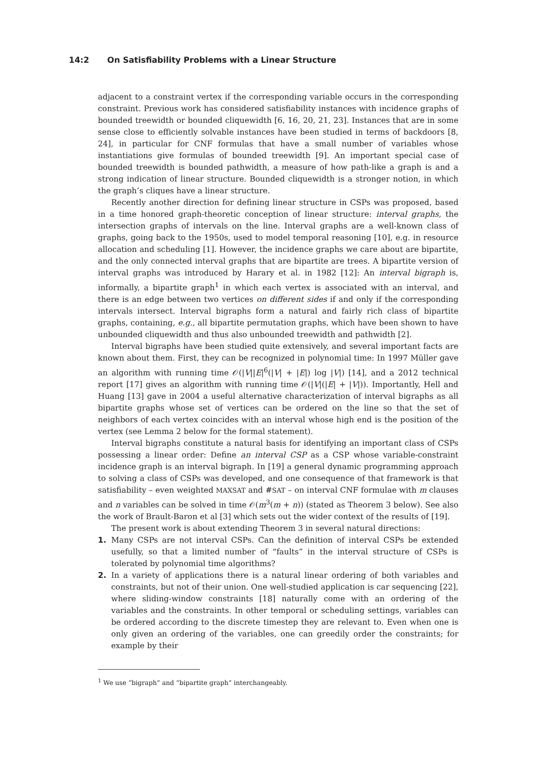14:2 On Satisfiability Problems with a Linear Structure
adjacent to a constraint vertex if the corresponding variable occurs in the corresponding constraint. Previous work has considered satisfiability instances with incidence graphs of bounded treewidth or bounded cliquewidth [6, 16, 20, 21, 23]. Instances that are in some sense close to efficiently solvable instances have been studied in terms of backdoors [8, 24], in particular for CNF formulas that have a small number of variables whose instantiations give formulas of bounded treewidth [9]. An important special case of bounded treewidth is bounded pathwidth, a measure of how path-like a graph is and a strong indication of linear structure. Bounded cliquewidth is a stronger notion, in which the graph’s cliques have a linear structure.
Recently another direction for defining linear structure in CSPs was proposed, based in a time honored graph-theoretic conception of linear structure: interval graphs, the intersection graphs of intervals on the line. Interval graphs are a well-known class of graphs, going back to the 1950s, used to model temporal reasoning [10], e.g. in resource allocation and scheduling [1]. However, the incidence graphs we care about are bipartite, and the only connected interval graphs that are bipartite are trees. A bipartite version of interval graphs was introduced by Harary et al. in 1982 [12]: An interval bigraph is, informally, a bipartite graph<sup>1</sup> in which each vertex is associated with an interval, and there is an edge between two vertices on different sides if and only if the corresponding intervals intersect. Interval bigraphs form a natural and fairly rich class of bipartite graphs, containing, e.g., all bipartite permutation graphs, which have been shown to have unbounded cliquewidth and thus also unbounded treewidth and pathwidth [2].
Interval bigraphs have been studied quite extensively, and several important facts are known about them. First, they can be recognized in polynomial time: In 1997 Müller gave an algorithm with running time 𝒪(|V||E|<sup>6</sup>(|V| + |E|) log |V|) [14], and a 2012 technical report [17] gives an algorithm with running time 𝒪(|V|(|E| + |V|)). Importantly, Hell and Huang [13] gave in 2004 a useful alternative characterization of interval bigraphs as all bipartite graphs whose set of vertices can be ordered on the line so that the set of neighbors of each vertex coincides with an interval whose high end is the position of the vertex (see Lemma 2 below for the formal statement).
Interval bigraphs constitute a natural basis for identifying an important class of CSPs possessing a linear order: Define an interval CSP as a CSP whose variable-constraint incidence graph is an interval bigraph. In [19] a general dynamic programming approach to solving a class of CSPs was developed, and one consequence of that framework is that satisfiability – even weighted MAXSAT and #SAT – on interval CNF formulae with m clauses and n variables can be solved in time 𝒪(m<sup>3</sup>(m + n)) (stated as Theorem 3 below). See also the work of Brault-Baron et al [3] which sets out the wider context of the results of [19].
The present work is about extending Theorem 3 in several natural directions:
1. Many CSPs are not interval CSPs. Can the definition of interval CSPs be extended usefully, so that a limited number of “faults” in the interval structure of CSPs is tolerated by polynomial time algorithms?
2. In a variety of applications there is a natural linear ordering of both variables and constraints, but not of their union. One well-studied application is car sequencing [22], where sliding-window constraints [18] naturally come with an ordering of the variables and the constraints. In other temporal or scheduling settings, variables can be ordered according to the discrete timestep they are relevant to. Even when one is only given an ordering of the variables, one can greedily order the constraints; for example by their
<sup>1</sup> We use “bigraph” and “bipartite graph” interchangeably.